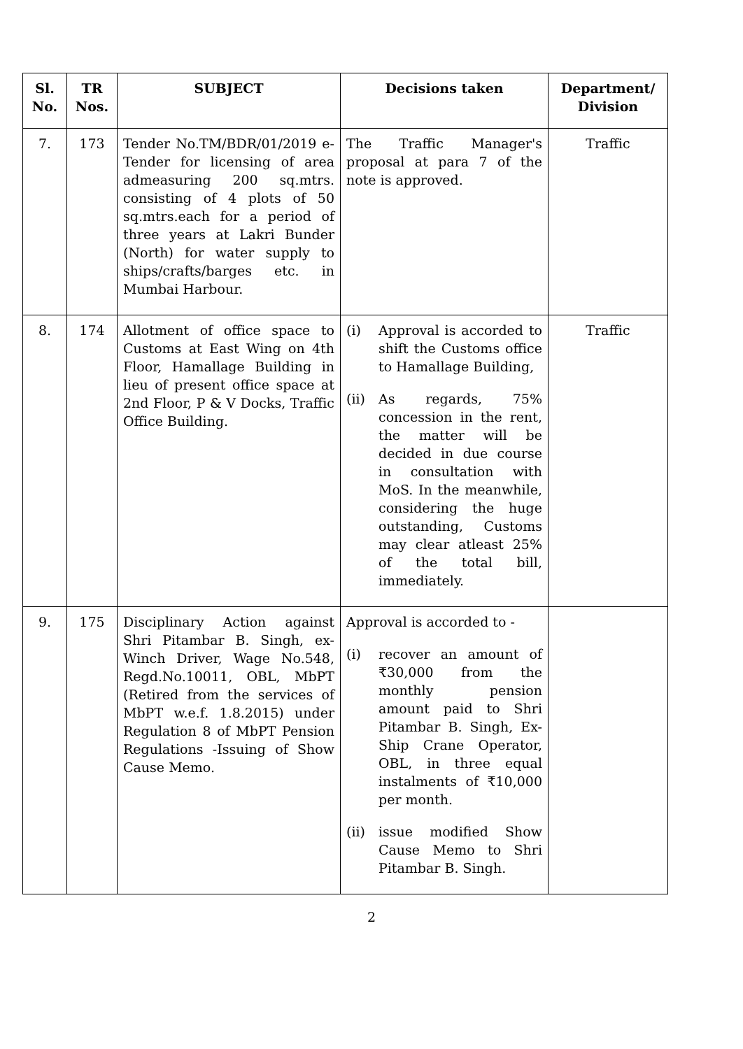| Sl. No. | TR Nos. | SUBJECT | Decisions taken | Department/ Division |
| --- | --- | --- | --- | --- |
| 7. | 173 | Tender No.TM/BDR/01/2019 e-Tender for licensing of area admeasuring 200 sq.mtrs. consisting of 4 plots of 50 sq.mtrs.each for a period of three years at Lakri Bunder (North) for water supply to ships/crafts/barges etc. in Mumbai Harbour. | The Traffic Manager's proposal at para 7 of the note is approved. | Traffic |
| 8. | 174 | Allotment of office space to Customs at East Wing on 4th Floor, Hamallage Building in lieu of present office space at 2nd Floor, P & V Docks, Traffic Office Building. | (i) Approval is accorded to shift the Customs office to Hamallage Building, (ii) As regards, 75% concession in the rent, the matter will be decided in due course in consultation with MoS. In the meanwhile, considering the huge outstanding, Customs may clear atleast 25% of the total bill, immediately. | Traffic |
| 9. | 175 | Disciplinary Action against Shri Pitambar B. Singh, ex-Winch Driver, Wage No.548, Regd.No.10011, OBL, MbPT (Retired from the services of MbPT w.e.f. 1.8.2015) under Regulation 8 of MbPT Pension Regulations -Issuing of Show Cause Memo. | Approval is accorded to - (i) recover an amount of ₹30,000 from the monthly pension amount paid to Shri Pitambar B. Singh, Ex-Ship Crane Operator, OBL, in three equal instalments of ₹10,000 per month. (ii) issue modified Show Cause Memo to Shri Pitambar B. Singh. | |
2